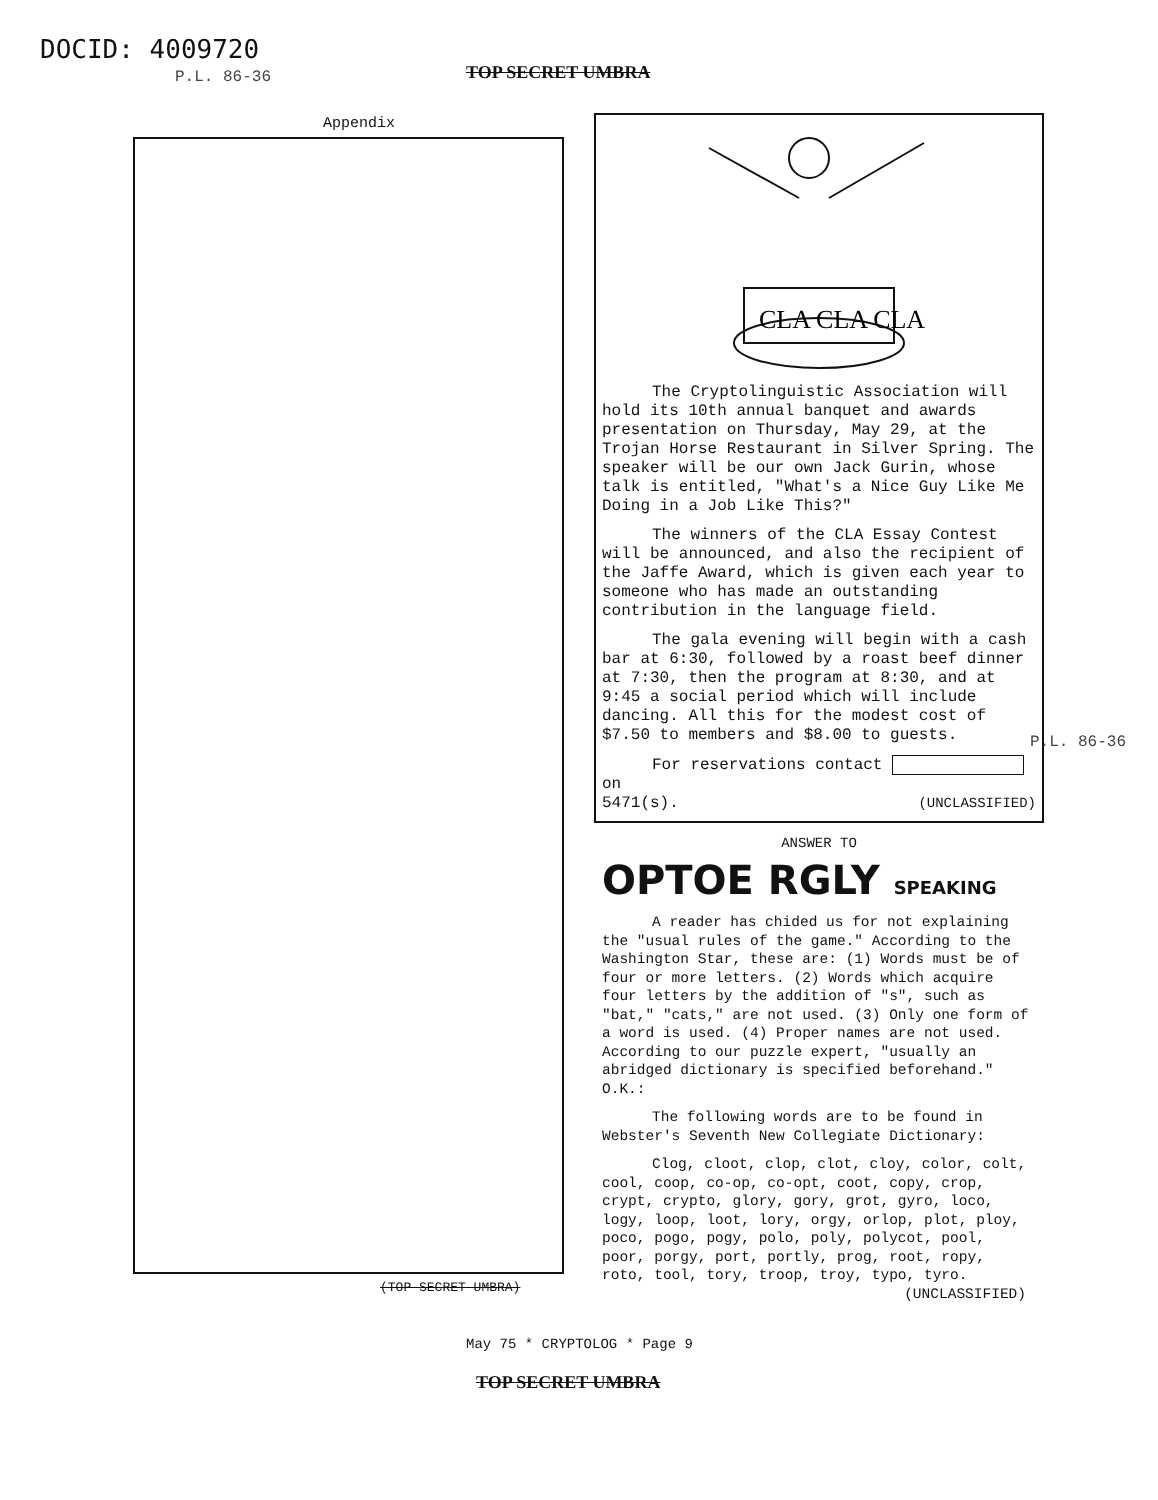DOCID: 4009720
P.L. 86-36 TOP SECRET UMBRA
Appendix
(TOP SECRET UMBRA)
CLA CLA CLA
The Cryptolinguistic Association will hold its 10th annual banquet and awards presentation on Thursday, May 29, at the Trojan Horse Restaurant in Silver Spring. The speaker will be our own Jack Gurin, whose talk is entitled, "What's a Nice Guy Like Me Doing in a Job Like This?"
The winners of the CLA Essay Contest will be announced, and also the recipient of the Jaffe Award, which is given each year to someone who has made an outstanding contribution in the language field.
The gala evening will begin with a cash bar at 6:30, followed by a roast beef dinner at 7:30, then the program at 8:30, and at 9:45 a social period which will include dancing. All this for the modest cost of $7.50 to members and $8.00 to guests.
For reservations contact on
5471(s). (UNCLASSIFIED)
ANSWER TO
OPTOE RGLY SPEAKING
A reader has chided us for not explaining the "usual rules of the game." According to the Washington Star, these are: (1) Words must be of four or more letters. (2) Words which acquire four letters by the addition of "s", such as "bat," "cats," are not used. (3) Only one form of a word is used. (4) Proper names are not used. According to our puzzle expert, "usually an abridged dictionary is specified beforehand." O.K.:
The following words are to be found in Webster's Seventh New Collegiate Dictionary:
Clog, cloot, clop, clot, cloy, color, colt, cool, coop, co-op, co-opt, coot, copy, crop, crypt, crypto, glory, gory, grot, gyro, loco, logy, loop, loot, lory, orgy, orlop, plot, ploy, poco, pogo, pogy, polo, poly, polycot, pool, poor, porgy, port, portly, prog, root, ropy, roto, tool, tory, troop, troy, typo, tyro.
(UNCLASSIFIED)
P.L. 86-36
May 75 * CRYPTOLOG * Page 9
TOP SECRET UMBRA